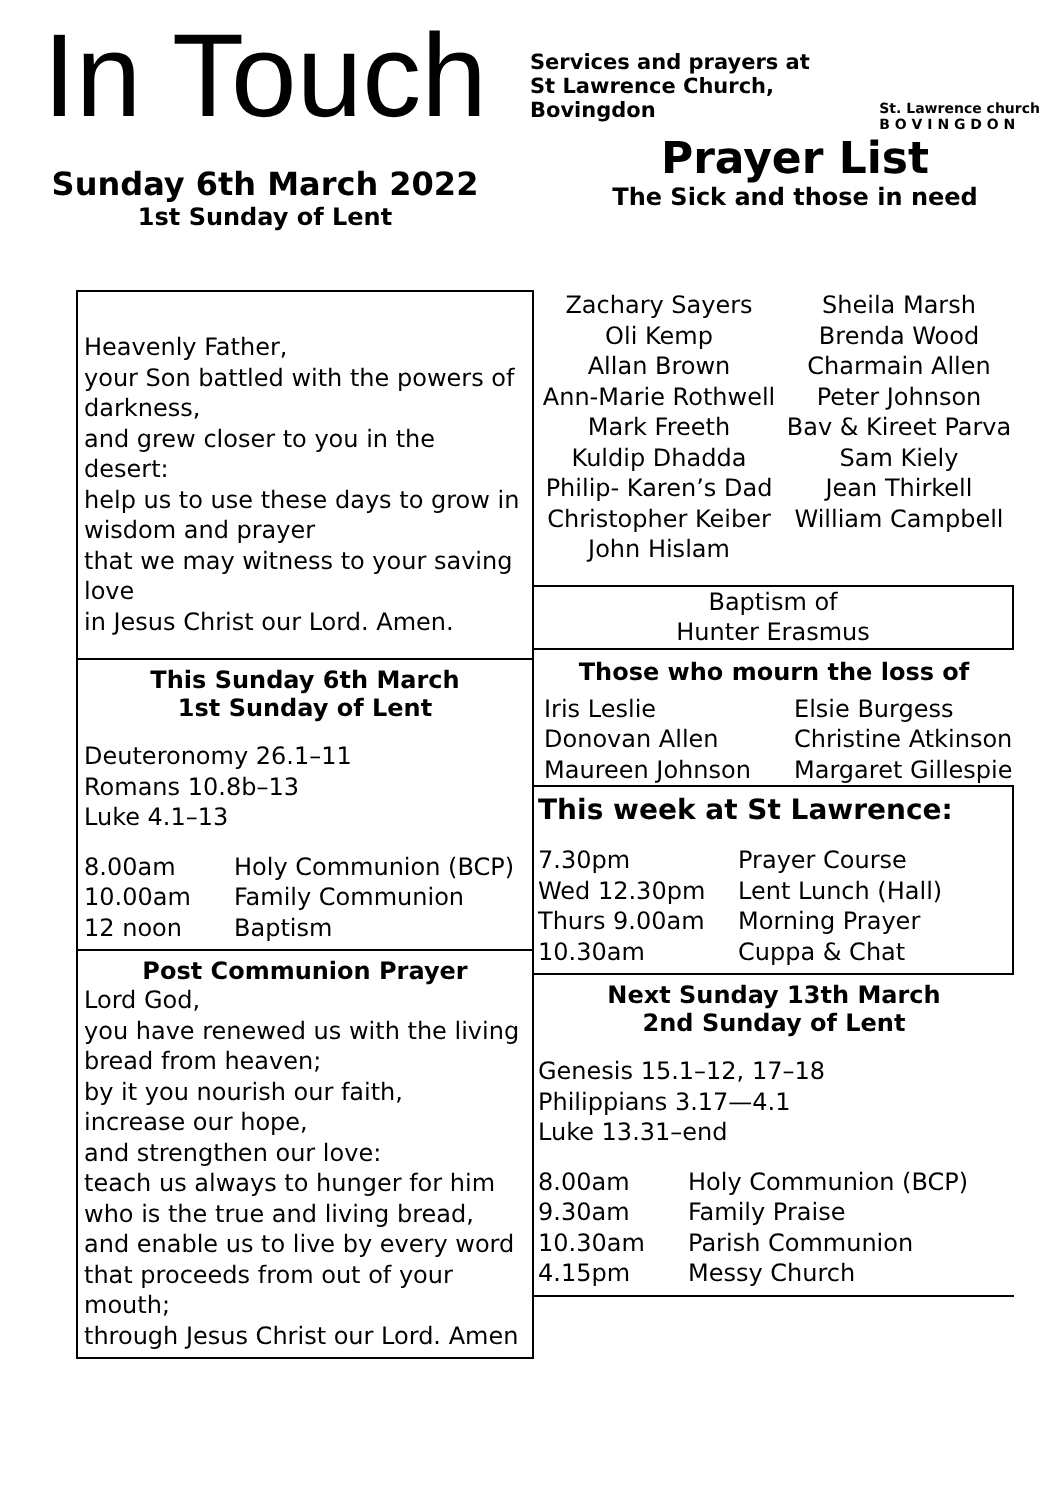In Touch
Sunday 6th March 2022
1st Sunday of Lent
Services and prayers at
St Lawrence Church,
Bovingdon St. Lawrence church
B O V I N G D O N
Prayer List
The Sick and those in need
Heavenly Father,
your Son battled with the powers of darkness,
and grew closer to you in the desert:
help us to use these days to grow in wisdom and prayer
that we may witness to your saving love
in Jesus Christ our Lord. Amen.
This Sunday 6th March
1st Sunday of Lent
Deuteronomy 26.1–11
Romans 10.8b–13
Luke 4.1–13
8.00am Holy Communion (BCP)
10.00am Family Communion
12 noon Baptism
Post Communion Prayer
Lord God,
you have renewed us with the living bread from heaven;
by it you nourish our faith,
increase our hope,
and strengthen our love:
teach us always to hunger for him
who is the true and living bread,
and enable us to live by every word that proceeds from out of your mouth;
through Jesus Christ our Lord. Amen
Zachary Sayers
Oli Kemp
Allan Brown
Ann-Marie Rothwell
Mark Freeth
Kuldip Dhadda
Philip- Karen’s Dad
Christopher Keiber
John Hislam
Sheila Marsh
Brenda Wood
Charmain Allen
Peter Johnson
Bav & Kireet Parva
Sam Kiely
Jean Thirkell
William Campbell
Baptism of
Hunter Erasmus
Those who mourn the loss of
Iris Leslie
Donovan Allen
Maureen Johnson
Elsie Burgess
Christine Atkinson
Margaret Gillespie
This week at St Lawrence:
7.30pm Prayer Course
Wed 12.30pm Lent Lunch (Hall)
Thurs 9.00am Morning Prayer
10.30am Cuppa & Chat
Next Sunday 13th March
2nd Sunday of Lent
Genesis 15.1–12, 17–18
Philippians 3.17—4.1
Luke 13.31–end
8.00am Holy Communion (BCP)
9.30am Family Praise
10.30am Parish Communion
4.15pm Messy Church